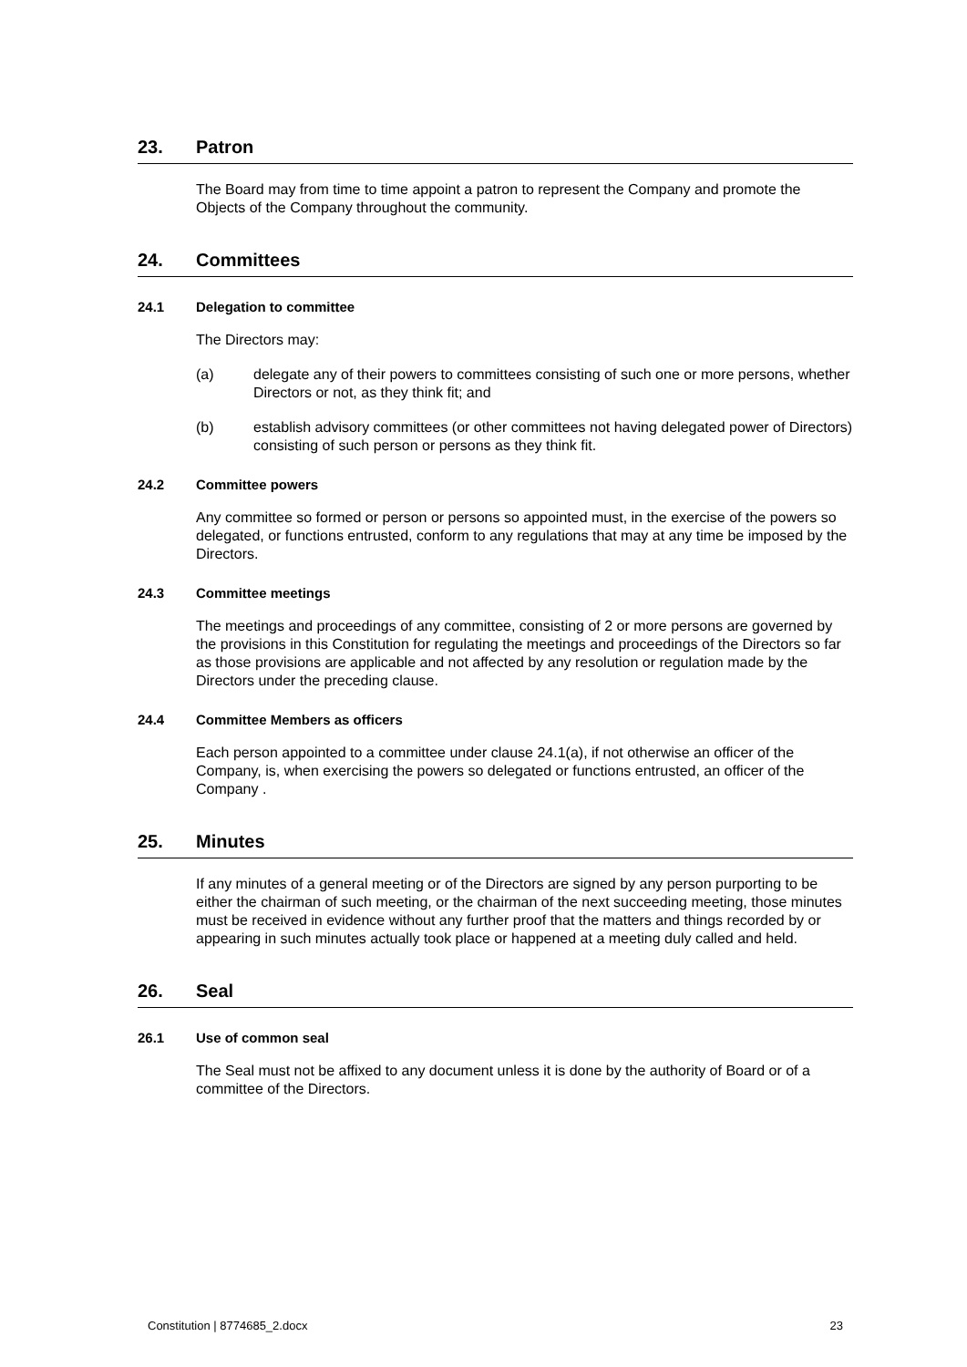23. Patron
The Board may from time to time appoint a patron to represent the Company and promote the Objects of the Company throughout the community.
24. Committees
24.1 Delegation to committee
The Directors may:
(a) delegate any of their powers to committees consisting of such one or more persons, whether Directors or not, as they think fit; and
(b) establish advisory committees (or other committees not having delegated power of Directors) consisting of such person or persons as they think fit.
24.2 Committee powers
Any committee so formed or person or persons so appointed must, in the exercise of the powers so delegated, or functions entrusted, conform to any regulations that may at any time be imposed by the Directors.
24.3 Committee meetings
The meetings and proceedings of any committee, consisting of 2 or more persons are governed by the provisions in this Constitution for regulating the meetings and proceedings of the Directors so far as those provisions are applicable and not affected by any resolution or regulation made by the Directors under the preceding clause.
24.4 Committee Members as officers
Each person appointed to a committee under clause 24.1(a), if not otherwise an officer of the Company, is, when exercising the powers so delegated or functions entrusted, an officer of the Company .
25. Minutes
If any minutes of a general meeting or of the Directors are signed by any person purporting to be either the chairman of such meeting, or the chairman of the next succeeding meeting, those minutes must be received in evidence without any further proof that the matters and things recorded by or appearing in such minutes actually took place or happened at a meeting duly called and held.
26. Seal
26.1 Use of common seal
The Seal must not be affixed to any document unless it is done by the authority of Board or of a committee of the Directors.
Constitution | 8774685_2.docx 23